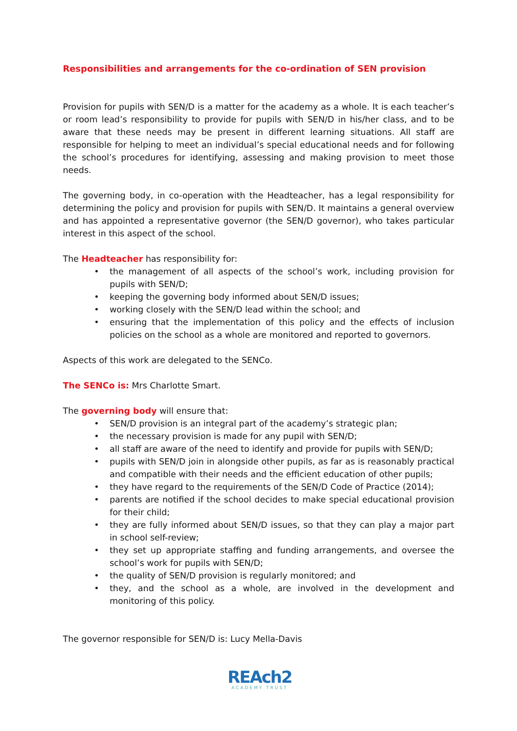Responsibilities and arrangements for the co-ordination of SEN provision
Provision for pupils with SEN/D is a matter for the academy as a whole. It is each teacher’s or room lead’s responsibility to provide for pupils with SEN/D in his/her class, and to be aware that these needs may be present in different learning situations. All staff are responsible for helping to meet an individual’s special educational needs and for following the school’s procedures for identifying, assessing and making provision to meet those needs.
The governing body, in co-operation with the Headteacher, has a legal responsibility for determining the policy and provision for pupils with SEN/D. It maintains a general overview and has appointed a representative governor (the SEN/D governor), who takes particular interest in this aspect of the school.
The Headteacher has responsibility for:
• the management of all aspects of the school’s work, including provision for pupils with SEN/D;
• keeping the governing body informed about SEN/D issues;
• working closely with the SEN/D lead within the school; and
• ensuring that the implementation of this policy and the effects of inclusion policies on the school as a whole are monitored and reported to governors.
Aspects of this work are delegated to the SENCo.
The SENCo is: Mrs Charlotte Smart.
The governing body will ensure that:
• SEN/D provision is an integral part of the academy’s strategic plan;
• the necessary provision is made for any pupil with SEN/D;
• all staff are aware of the need to identify and provide for pupils with SEN/D;
• pupils with SEN/D join in alongside other pupils, as far as is reasonably practical and compatible with their needs and the efficient education of other pupils;
• they have regard to the requirements of the SEN/D Code of Practice (2014);
• parents are notified if the school decides to make special educational provision for their child;
• they are fully informed about SEN/D issues, so that they can play a major part in school self-review;
• they set up appropriate staffing and funding arrangements, and oversee the school’s work for pupils with SEN/D;
• the quality of SEN/D provision is regularly monitored; and
• they, and the school as a whole, are involved in the development and monitoring of this policy.
The governor responsible for SEN/D is: Lucy Mella-Davis
REAch2
ACADEMY TRUST